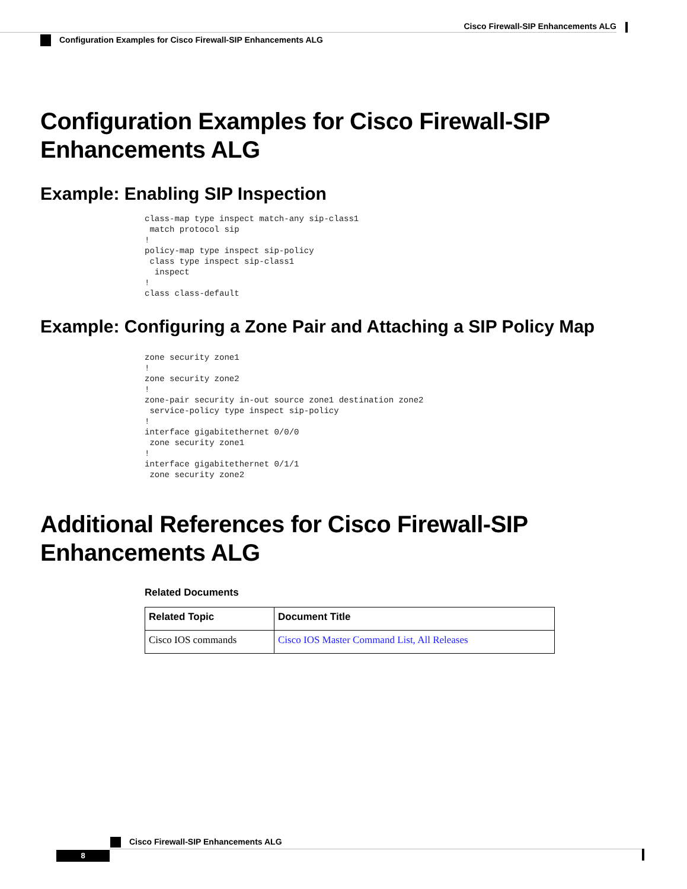Cisco Firewall-SIP Enhancements ALG
Configuration Examples for Cisco Firewall-SIP Enhancements ALG
Configuration Examples for Cisco Firewall-SIP Enhancements ALG
Example: Enabling SIP Inspection
class-map type inspect match-any sip-class1
 match protocol sip
!
policy-map type inspect sip-policy
 class type inspect sip-class1
  inspect
!
class class-default
Example: Configuring a Zone Pair and Attaching a SIP Policy Map
zone security zone1
!
zone security zone2
!
zone-pair security in-out source zone1 destination zone2
 service-policy type inspect sip-policy
!
interface gigabitethernet 0/0/0
 zone security zone1
!
interface gigabitethernet 0/1/1
 zone security zone2
Additional References for Cisco Firewall-SIP Enhancements ALG
Related Documents
| Related Topic | Document Title |
| --- | --- |
| Cisco IOS commands | Cisco IOS Master Command List, All Releases |
Cisco Firewall-SIP Enhancements ALG
8